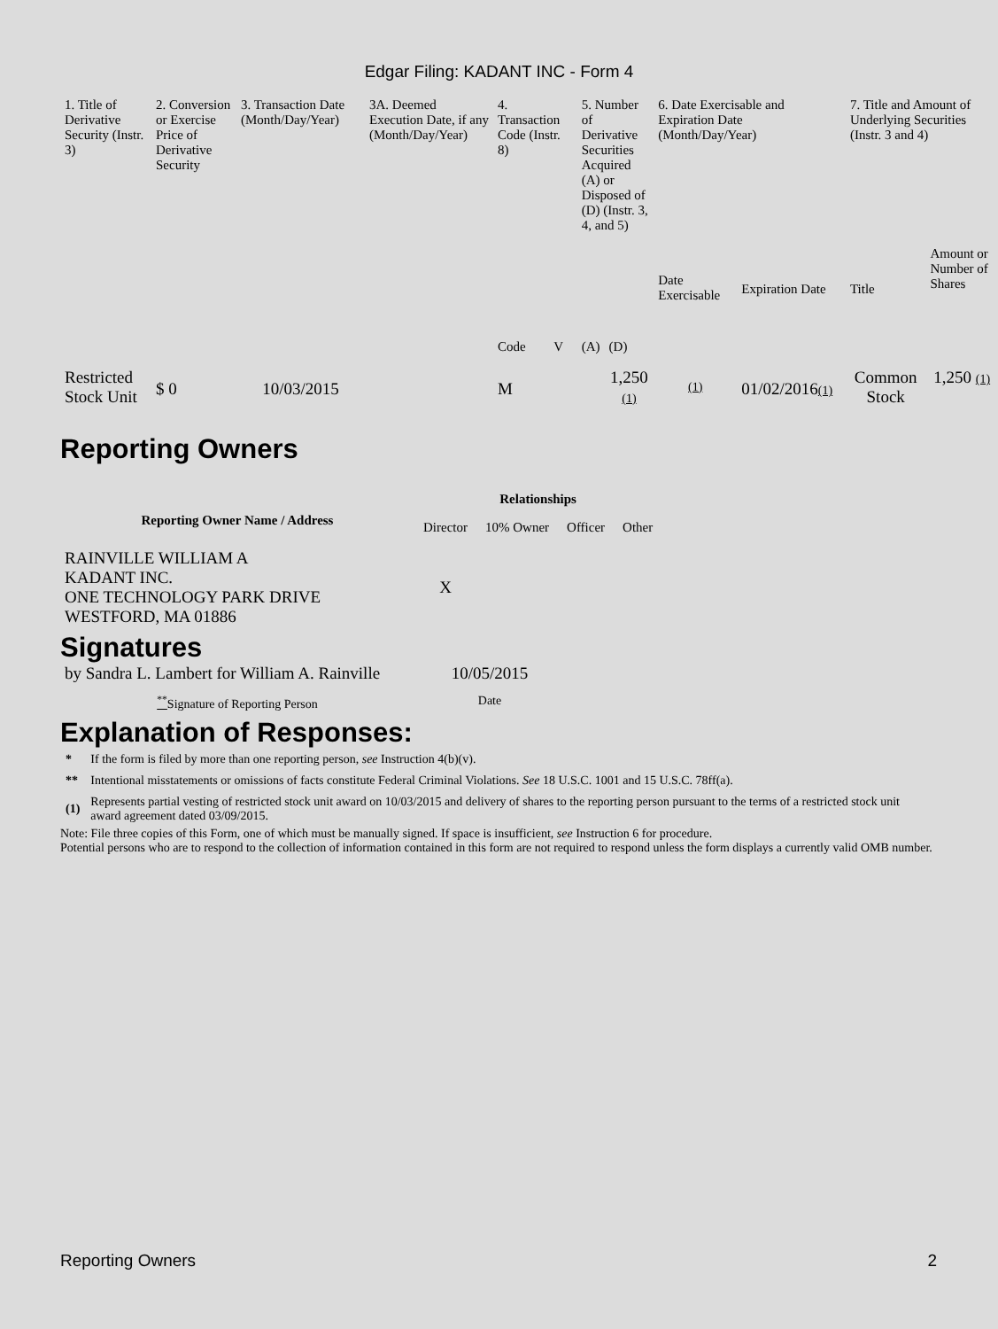Edgar Filing: KADANT INC - Form 4
| 1. Title of Derivative Security (Instr. 3) | 2. Conversion or Exercise Price of Derivative Security | 3. Transaction Date (Month/Day/Year) | 3A. Deemed Execution Date, if any (Month/Day/Year) | 4. Transaction Code (Instr. 8) | | 5. Number of Derivative Securities Acquired (A) or Disposed of (D) (Instr. 3, 4, and 5) | | 6. Date Exercisable and Expiration Date (Month/Day/Year) | | 7. Title and Amount of Underlying Securities (Instr. 3 and 4) | |
| --- | --- | --- | --- | --- | --- | --- | --- | --- | --- | --- | --- |
| | | | | Code | V | (A) | (D) | Date Exercisable | Expiration Date | Title | Amount or Number of Shares |
| Restricted Stock Unit | $ 0 | 10/03/2015 | | M | | | 1,250 (1) | (1) | 01/02/2016 (1) | Common Stock | 1,250 (1) |
Reporting Owners
| Reporting Owner Name / Address | Relationships | | | |
| --- | --- | --- | --- | --- |
| | Director | 10% Owner | Officer | Other |
| RAINVILLE WILLIAM A KADANT INC. ONE TECHNOLOGY PARK DRIVE WESTFORD, MA 01886 | X | | | |
Signatures
| by Sandra L. Lambert for William A. Rainville | 10/05/2015 |
| <sup>**</sup> Signature of Reporting Person | Date |
Explanation of Responses:
| * | If the form is filed by more than one reporting person, see Instruction 4(b)(v). |
| ** | Intentional misstatements or omissions of facts constitute Federal Criminal Violations. See 18 U.S.C. 1001 and 15 U.S.C. 78ff(a). |
| (1) | Represents partial vesting of restricted stock unit award on 10/03/2015 and delivery of shares to the reporting person pursuant to the terms of a restricted stock unit award agreement dated 03/09/2015. |
Note: File three copies of this Form, one of which must be manually signed. If space is insufficient, see Instruction 6 for procedure.
Potential persons who are to respond to the collection of information contained in this form are not required to respond unless the form displays a currently valid OMB number.
Reporting Owners 2